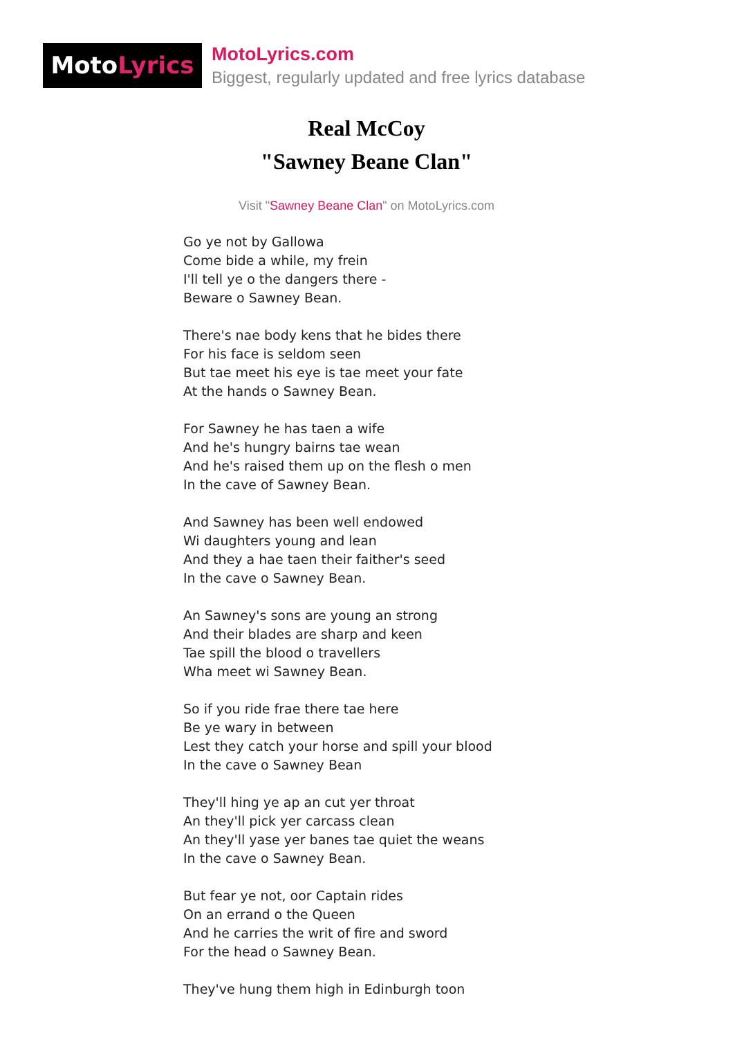MotoLyrics
MotoLyrics.com
Biggest, regularly updated and free lyrics database
Real McCoy
"Sawney Beane Clan"
Visit "Sawney Beane Clan" on MotoLyrics.com
Go ye not by Gallowa
Come bide a while, my frein
I'll tell ye o the dangers there -
Beware o Sawney Bean.
There's nae body kens that he bides there
For his face is seldom seen
But tae meet his eye is tae meet your fate
At the hands o Sawney Bean.
For Sawney he has taen a wife
And he's hungry bairns tae wean
And he's raised them up on the flesh o men
In the cave of Sawney Bean.
And Sawney has been well endowed
Wi daughters young and lean
And they a hae taen their faither's seed
In the cave o Sawney Bean.
An Sawney's sons are young an strong
And their blades are sharp and keen
Tae spill the blood o travellers
Wha meet wi Sawney Bean.
So if you ride frae there tae here
Be ye wary in between
Lest they catch your horse and spill your blood
In the cave o Sawney Bean
They'll hing ye ap an cut yer throat
An they'll pick yer carcass clean
An they'll yase yer banes tae quiet the weans
In the cave o Sawney Bean.
But fear ye not, oor Captain rides
On an errand o the Queen
And he carries the writ of fire and sword
For the head o Sawney Bean.
They've hung them high in Edinburgh toon